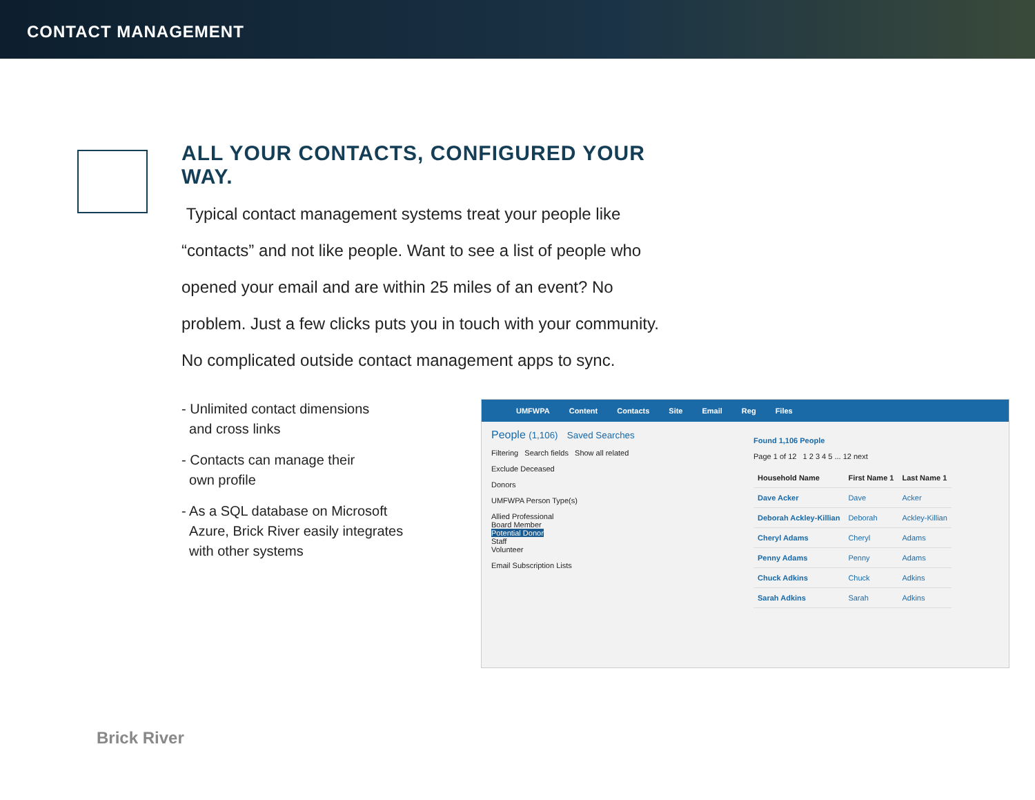CONTACT MANAGEMENT
ALL YOUR CONTACTS, CONFIGURED YOUR WAY.
Typical contact management systems treat your people like “contacts” and not like people. Want to see a list of people who opened your email and are within 25 miles of an event? No problem. Just a few clicks puts you in touch with your community. No complicated outside contact management apps to sync.
- Unlimited contact dimensions
and cross links
- Contacts can manage their
own profile
- As a SQL database on Microsoft
Azure, Brick River easily integrates
with other systems
UMFWPA Content Contacts Site Email Reg Files
People (1,106) Saved Searches
Filtering Search fields Show all related
Exclude Deceased
Donors
UMFWPA Person Type(s)
Allied Professional
Board Member
Potential Donor
Staff
Volunteer
Email Subscription Lists
Found 1,106 People
Page 1 of 12 1 2 3 4 5 ... 12 next
| Household Name | First Name 1 | Last Name 1 |
| --- | --- | --- |
| Dave Acker | Dave | Acker |
| Deborah Ackley-Killian | Deborah | Ackley-Killian |
| Cheryl Adams | Cheryl | Adams |
| Penny Adams | Penny | Adams |
| Chuck Adkins | Chuck | Adkins |
| Sarah Adkins | Sarah | Adkins |
Brick River